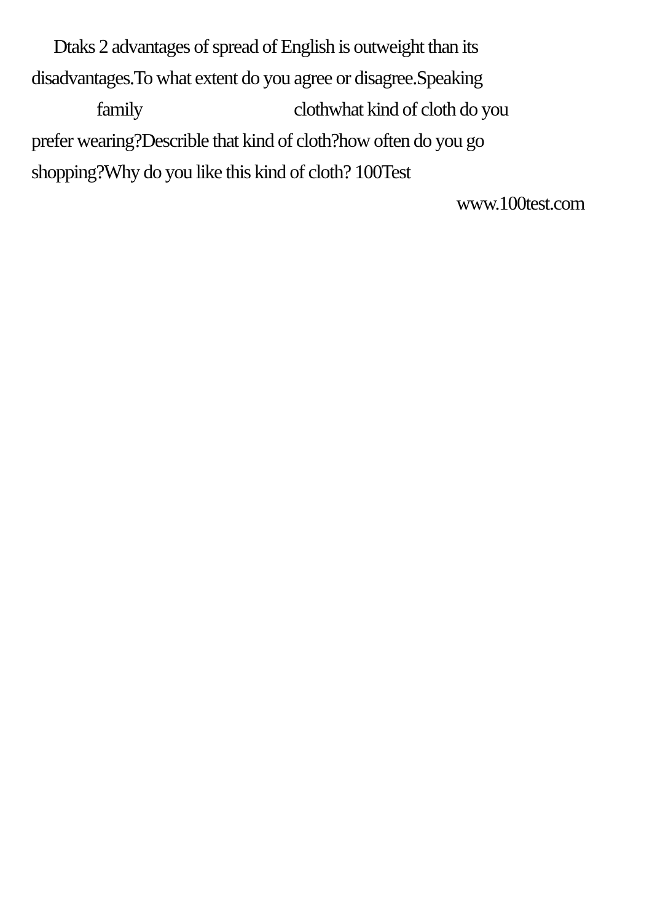Dtaks 2 advantages of spread of English is outweight than its
disadvantages.To what extent do you agree or disagree.Speaking
family clothwhat kind of cloth do you
prefer wearing?Describle that kind of cloth?how often do you go
shopping?Why do you like this kind of cloth? 100Test
www.100test.com